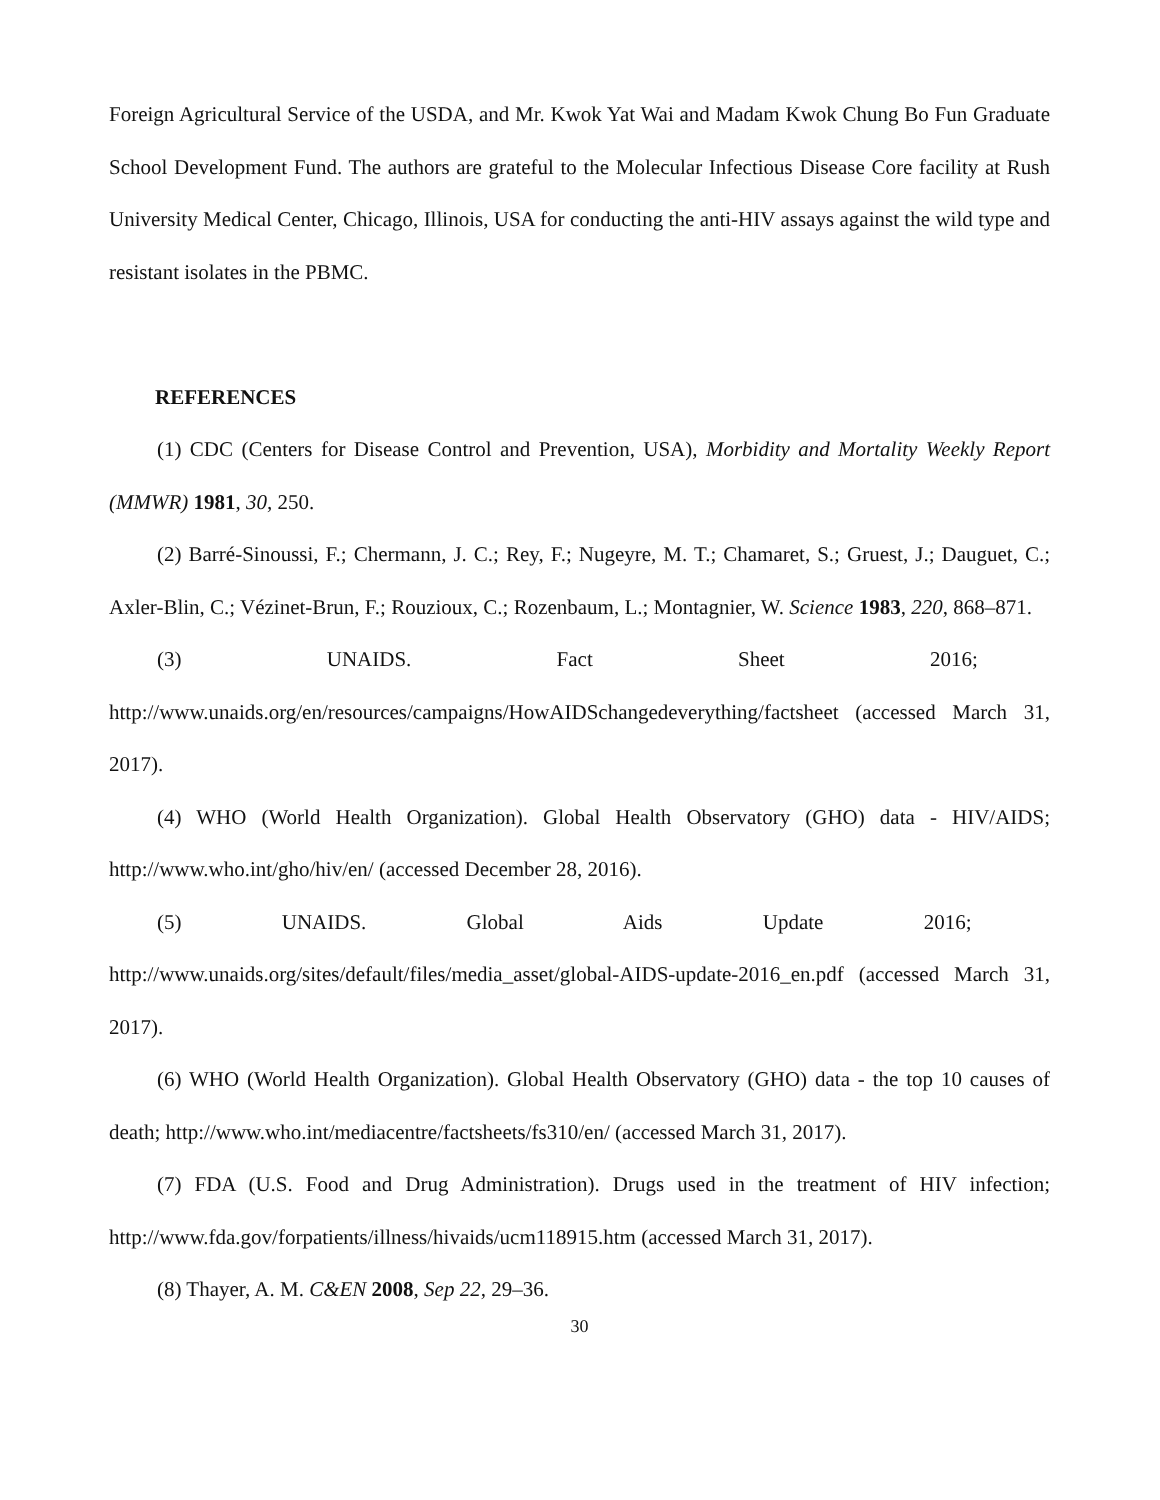Foreign Agricultural Service of the USDA, and Mr. Kwok Yat Wai and Madam Kwok Chung Bo Fun Graduate School Development Fund. The authors are grateful to the Molecular Infectious Disease Core facility at Rush University Medical Center, Chicago, Illinois, USA for conducting the anti-HIV assays against the wild type and resistant isolates in the PBMC.
REFERENCES
(1) CDC (Centers for Disease Control and Prevention, USA), Morbidity and Mortality Weekly Report (MMWR) 1981, 30, 250.
(2) Barré-Sinoussi, F.; Chermann, J. C.; Rey, F.; Nugeyre, M. T.; Chamaret, S.; Gruest, J.; Dauguet, C.; Axler-Blin, C.; Vézinet-Brun, F.; Rouzioux, C.; Rozenbaum, L.; Montagnier, W. Science 1983, 220, 868–871.
(3) UNAIDS. Fact Sheet 2016;
http://www.unaids.org/en/resources/campaigns/HowAIDSchangedeverything/factsheet (accessed March 31, 2017).
(4) WHO (World Health Organization). Global Health Observatory (GHO) data - HIV/AIDS; http://www.who.int/gho/hiv/en/ (accessed December 28, 2016).
(5) UNAIDS. Global Aids Update 2016;
http://www.unaids.org/sites/default/files/media_asset/global-AIDS-update-2016_en.pdf (accessed March 31, 2017).
(6) WHO (World Health Organization). Global Health Observatory (GHO) data - the top 10 causes of death; http://www.who.int/mediacentre/factsheets/fs310/en/ (accessed March 31, 2017).
(7) FDA (U.S. Food and Drug Administration). Drugs used in the treatment of HIV infection; http://www.fda.gov/forpatients/illness/hivaids/ucm118915.htm (accessed March 31, 2017).
(8) Thayer, A. M. C&EN 2008, Sep 22, 29–36.
30